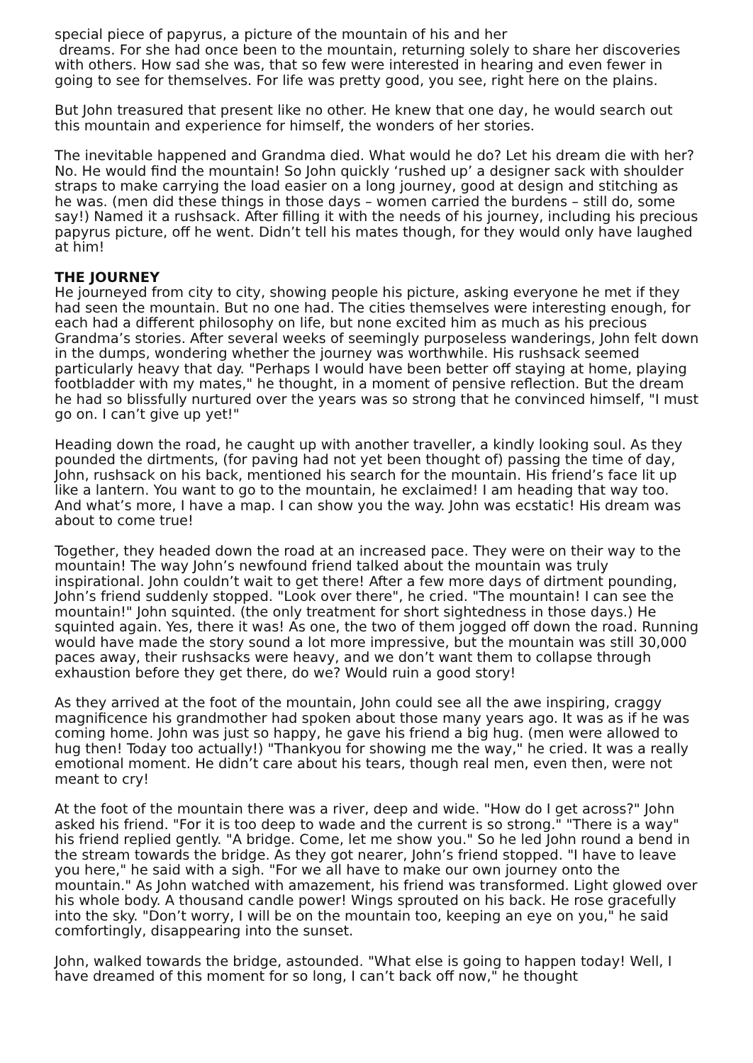special piece of papyrus, a picture of the mountain of his and her
dreams. For she had once been to the mountain, returning solely to share her discoveries with others. How sad she was, that so few were interested in hearing and even fewer in going to see for themselves. For life was pretty good, you see, right here on the plains.
But John treasured that present like no other. He knew that one day, he would search out this mountain and experience for himself, the wonders of her stories.
The inevitable happened and Grandma died. What would he do? Let his dream die with her? No. He would find the mountain! So John quickly ‘rushed up’ a designer sack with shoulder straps to make carrying the load easier on a long journey, good at design and stitching as he was. (men did these things in those days – women carried the burdens – still do, some say!) Named it a rushsack. After filling it with the needs of his journey, including his precious papyrus picture, off he went. Didn’t tell his mates though, for they would only have laughed at him!
THE JOURNEY
He journeyed from city to city, showing people his picture, asking everyone he met if they had seen the mountain. But no one had. The cities themselves were interesting enough, for each had a different philosophy on life, but none excited him as much as his precious Grandma’s stories. After several weeks of seemingly purposeless wanderings, John felt down in the dumps, wondering whether the journey was worthwhile. His rushsack seemed particularly heavy that day. "Perhaps I would have been better off staying at home, playing footbladder with my mates," he thought, in a moment of pensive reflection. But the dream he had so blissfully nurtured over the years was so strong that he convinced himself, "I must go on. I can’t give up yet!"
Heading down the road, he caught up with another traveller, a kindly looking soul. As they pounded the dirtments, (for paving had not yet been thought of) passing the time of day, John, rushsack on his back, mentioned his search for the mountain. His friend’s face lit up like a lantern. You want to go to the mountain, he exclaimed! I am heading that way too. And what’s more, I have a map. I can show you the way. John was ecstatic! His dream was about to come true!
Together, they headed down the road at an increased pace. They were on their way to the mountain! The way John’s newfound friend talked about the mountain was truly inspirational. John couldn’t wait to get there! After a few more days of dirtment pounding, John’s friend suddenly stopped. "Look over there", he cried. "The mountain! I can see the mountain!" John squinted. (the only treatment for short sightedness in those days.) He squinted again. Yes, there it was! As one, the two of them jogged off down the road. Running would have made the story sound a lot more impressive, but the mountain was still 30,000 paces away, their rushsacks were heavy, and we don’t want them to collapse through exhaustion before they get there, do we? Would ruin a good story!
As they arrived at the foot of the mountain, John could see all the awe inspiring, craggy magnificence his grandmother had spoken about those many years ago. It was as if he was coming home. John was just so happy, he gave his friend a big hug. (men were allowed to hug then! Today too actually!) "Thankyou for showing me the way," he cried. It was a really emotional moment. He didn’t care about his tears, though real men, even then, were not meant to cry!
At the foot of the mountain there was a river, deep and wide. "How do I get across?" John asked his friend. "For it is too deep to wade and the current is so strong." "There is a way" his friend replied gently. "A bridge. Come, let me show you." So he led John round a bend in the stream towards the bridge. As they got nearer, John’s friend stopped. "I have to leave you here," he said with a sigh. "For we all have to make our own journey onto the mountain." As John watched with amazement, his friend was transformed. Light glowed over his whole body. A thousand candle power! Wings sprouted on his back. He rose gracefully into the sky. "Don’t worry, I will be on the mountain too, keeping an eye on you," he said comfortingly, disappearing into the sunset.
John, walked towards the bridge, astounded. "What else is going to happen today! Well, I have dreamed of this moment for so long, I can’t back off now," he thought